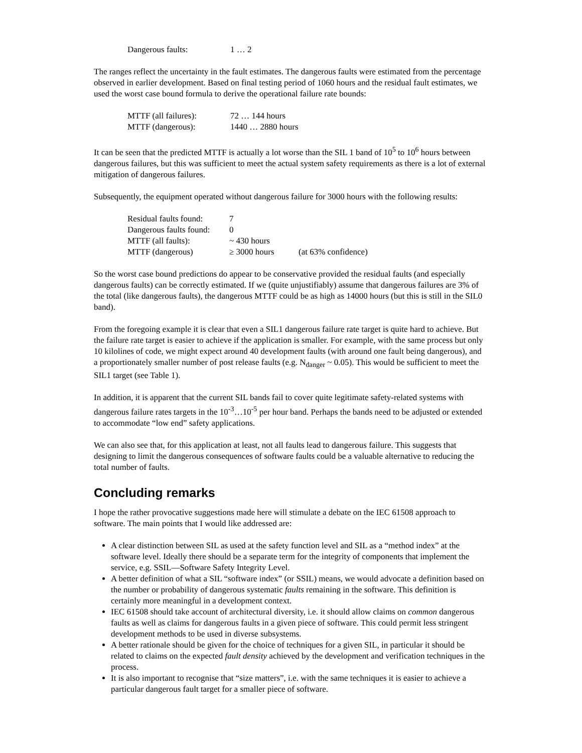| Dangerous faults: | 1 … 2 |
The ranges reflect the uncertainty in the fault estimates. The dangerous faults were estimated from the percentage observed in earlier development. Based on final testing period of 1060 hours and the residual fault estimates, we used the worst case bound formula to derive the operational failure rate bounds:
| MTTF (all failures): | 72 … 144 hours |
| MTTF (dangerous): | 1440 … 2880 hours |
It can be seen that the predicted MTTF is actually a lot worse than the SIL 1 band of 10<sup>5</sup> to 10<sup>6</sup> hours between dangerous failures, but this was sufficient to meet the actual system safety requirements as there is a lot of external mitigation of dangerous failures.
Subsequently, the equipment operated without dangerous failure for 3000 hours with the following results:
| Residual faults found: | 7 | |
| Dangerous faults found: | 0 | |
| MTTF (all faults): | ~ 430 hours | |
| MTTF (dangerous) | ≥ 3000 hours | (at 63% confidence) |
So the worst case bound predictions do appear to be conservative provided the residual faults (and especially dangerous faults) can be correctly estimated. If we (quite unjustifiably) assume that dangerous failures are 3% of the total (like dangerous faults), the dangerous MTTF could be as high as 14000 hours (but this is still in the SIL0 band).
From the foregoing example it is clear that even a SIL1 dangerous failure rate target is quite hard to achieve. But the failure rate target is easier to achieve if the application is smaller. For example, with the same process but only 10 kilolines of code, we might expect around 40 development faults (with around one fault being dangerous), and a proportionately smaller number of post release faults (e.g. N<sub>danger</sub> ~ 0.05). This would be sufficient to meet the SIL1 target (see Table 1).
In addition, it is apparent that the current SIL bands fail to cover quite legitimate safety-related systems with dangerous failure rates targets in the 10<sup>-3</sup>…10<sup>-5</sup> per hour band. Perhaps the bands need to be adjusted or extended to accommodate “low end” safety applications.
We can also see that, for this application at least, not all faults lead to dangerous failure. This suggests that designing to limit the dangerous consequences of software faults could be a valuable alternative to reducing the total number of faults.
Concluding remarks
I hope the rather provocative suggestions made here will stimulate a debate on the IEC 61508 approach to software. The main points that I would like addressed are:
A clear distinction between SIL as used at the safety function level and SIL as a “method index” at the software level. Ideally there should be a separate term for the integrity of components that implement the service, e.g. SSIL—Software Safety Integrity Level.
A better definition of what a SIL “software index” (or SSIL) means, we would advocate a definition based on the number or probability of dangerous systematic faults remaining in the software. This definition is certainly more meaningful in a development context.
IEC 61508 should take account of architectural diversity, i.e. it should allow claims on common dangerous faults as well as claims for dangerous faults in a given piece of software. This could permit less stringent development methods to be used in diverse subsystems.
A better rationale should be given for the choice of techniques for a given SIL, in particular it should be related to claims on the expected fault density achieved by the development and verification techniques in the process.
It is also important to recognise that “size matters”, i.e. with the same techniques it is easier to achieve a particular dangerous fault target for a smaller piece of software.